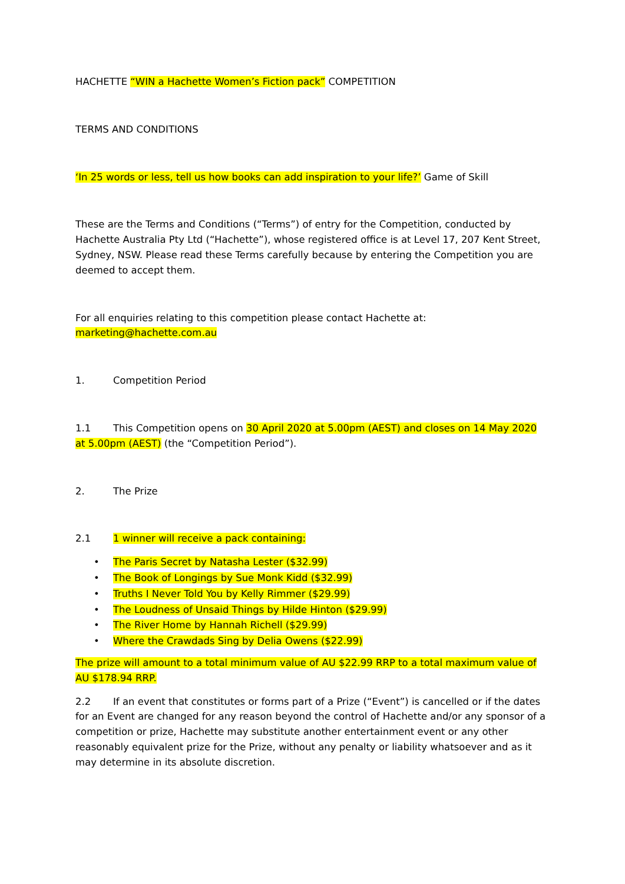HACHETTE “WIN a Hachette Women’s Fiction pack” COMPETITION
TERMS AND CONDITIONS
‘In 25 words or less, tell us how books can add inspiration to your life?’ Game of Skill
These are the Terms and Conditions (“Terms”) of entry for the Competition, conducted by Hachette Australia Pty Ltd (“Hachette”), whose registered office is at Level 17, 207 Kent Street, Sydney, NSW. Please read these Terms carefully because by entering the Competition you are deemed to accept them.
For all enquiries relating to this competition please contact Hachette at: marketing@hachette.com.au
1. Competition Period
1.1 This Competition opens on 30 April 2020 at 5.00pm (AEST) and closes on 14 May 2020 at 5.00pm (AEST) (the “Competition Period”).
2. The Prize
2.1 1 winner will receive a pack containing:
• The Paris Secret by Natasha Lester ($32.99)
• The Book of Longings by Sue Monk Kidd ($32.99)
• Truths I Never Told You by Kelly Rimmer ($29.99)
• The Loudness of Unsaid Things by Hilde Hinton ($29.99)
• The River Home by Hannah Richell ($29.99)
• Where the Crawdads Sing by Delia Owens ($22.99)
The prize will amount to a total minimum value of AU $22.99 RRP to a total maximum value of AU $178.94 RRP.
2.2 If an event that constitutes or forms part of a Prize (“Event”) is cancelled or if the dates for an Event are changed for any reason beyond the control of Hachette and/or any sponsor of a competition or prize, Hachette may substitute another entertainment event or any other reasonably equivalent prize for the Prize, without any penalty or liability whatsoever and as it may determine in its absolute discretion.